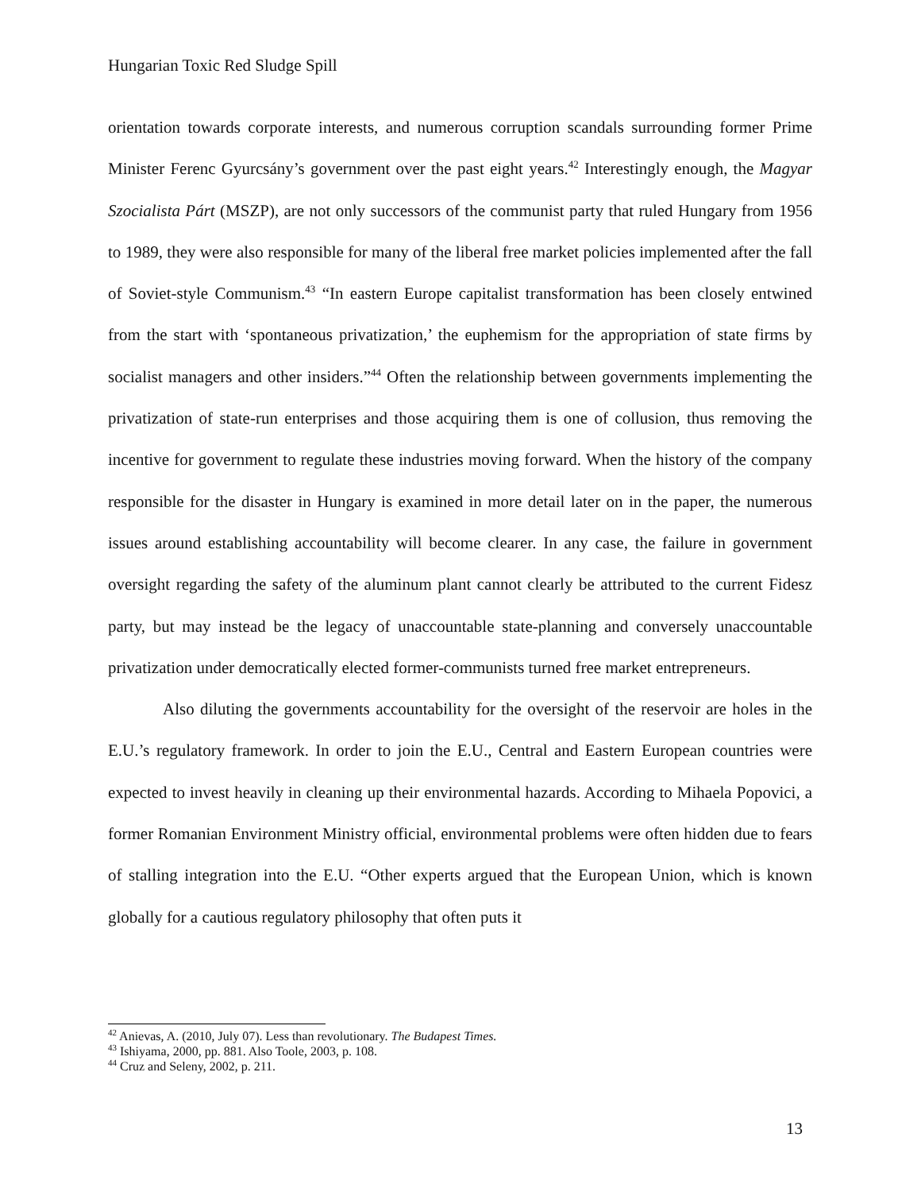Hungarian Toxic Red Sludge Spill
orientation towards corporate interests, and numerous corruption scandals surrounding former Prime Minister Ferenc Gyurcsány’s government over the past eight years.<sup>42</sup> Interestingly enough, the Magyar Szocialista Párt (MSZP), are not only successors of the communist party that ruled Hungary from 1956 to 1989, they were also responsible for many of the liberal free market policies implemented after the fall of Soviet-style Communism.<sup>43</sup> “In eastern Europe capitalist transformation has been closely entwined from the start with ‘spontaneous privatization,’ the euphemism for the appropriation of state firms by socialist managers and other insiders.”<sup>44</sup> Often the relationship between governments implementing the privatization of state-run enterprises and those acquiring them is one of collusion, thus removing the incentive for government to regulate these industries moving forward. When the history of the company responsible for the disaster in Hungary is examined in more detail later on in the paper, the numerous issues around establishing accountability will become clearer. In any case, the failure in government oversight regarding the safety of the aluminum plant cannot clearly be attributed to the current Fidesz party, but may instead be the legacy of unaccountable state-planning and conversely unaccountable privatization under democratically elected former-communists turned free market entrepreneurs.
Also diluting the governments accountability for the oversight of the reservoir are holes in the E.U.’s regulatory framework. In order to join the E.U., Central and Eastern European countries were expected to invest heavily in cleaning up their environmental hazards. According to Mihaela Popovici, a former Romanian Environment Ministry official, environmental problems were often hidden due to fears of stalling integration into the E.U. “Other experts argued that the European Union, which is known globally for a cautious regulatory philosophy that often puts it
<sup>42</sup> Anievas, A. (2010, July 07). Less than revolutionary. The Budapest Times.
<sup>43</sup> Ishiyama, 2000, pp. 881. Also Toole, 2003, p. 108.
<sup>44</sup> Cruz and Seleny, 2002, p. 211.
13